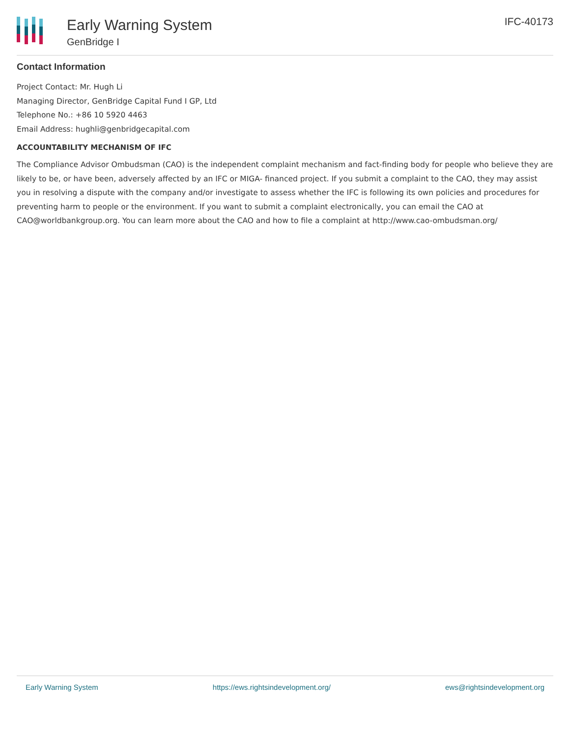Early Warning System
GenBridge I
IFC-40173
Contact Information
Project Contact: Mr. Hugh Li
Managing Director, GenBridge Capital Fund I GP, Ltd
Telephone No.: +86 10 5920 4463
Email Address: hughli@genbridgecapital.com
ACCOUNTABILITY MECHANISM OF IFC
The Compliance Advisor Ombudsman (CAO) is the independent complaint mechanism and fact-finding body for people who believe they are likely to be, or have been, adversely affected by an IFC or MIGA- financed project. If you submit a complaint to the CAO, they may assist you in resolving a dispute with the company and/or investigate to assess whether the IFC is following its own policies and procedures for preventing harm to people or the environment. If you want to submit a complaint electronically, you can email the CAO at CAO@worldbankgroup.org. You can learn more about the CAO and how to file a complaint at http://www.cao-ombudsman.org/
Early Warning System https://ews.rightsindevelopment.org/ ews@rightsindevelopment.org